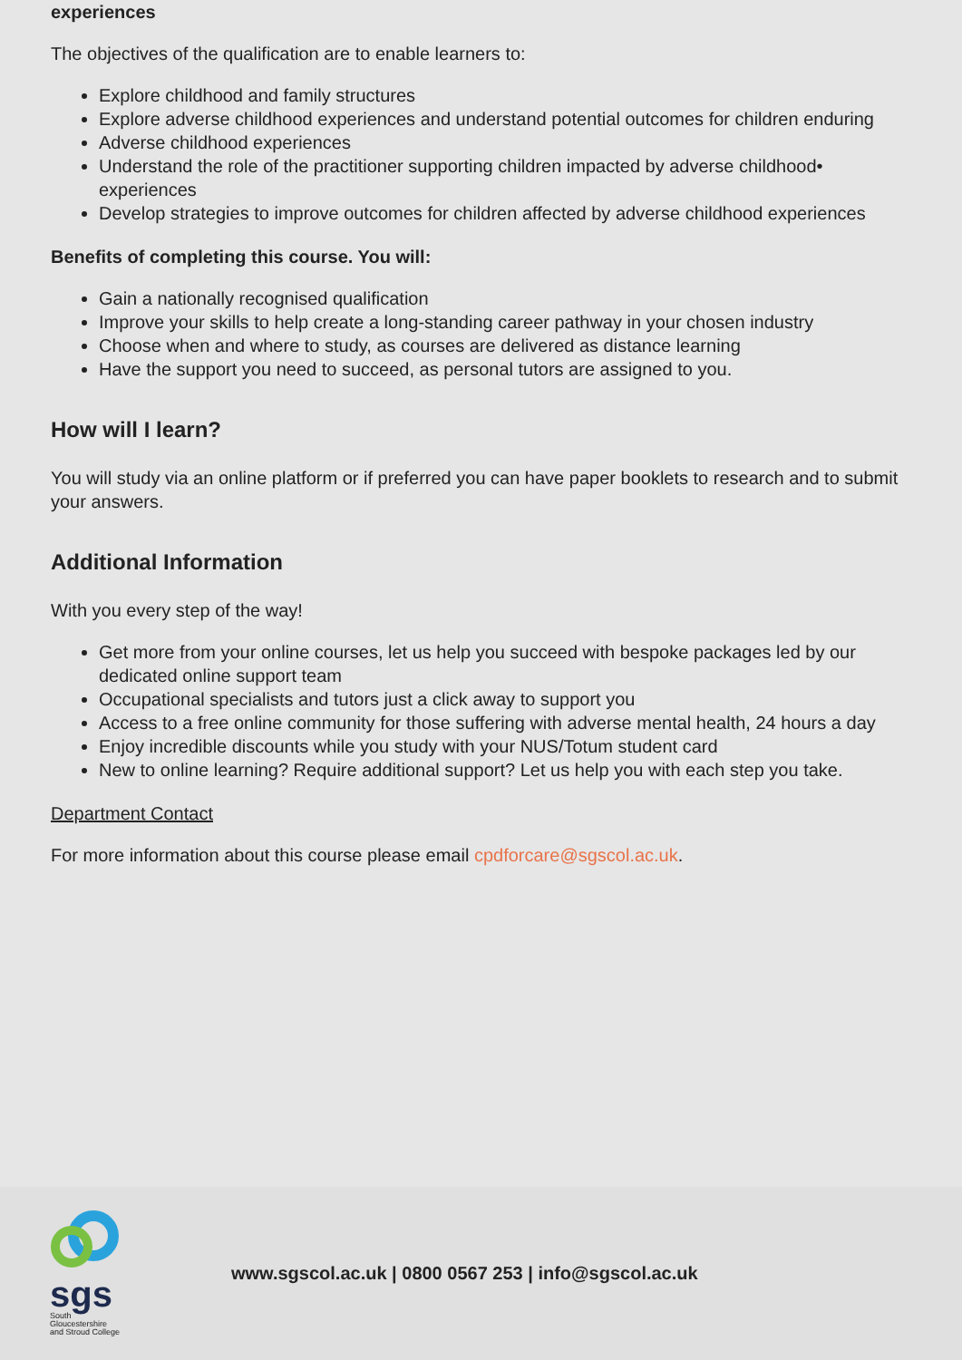experiences
The objectives of the qualification are to enable learners to:
Explore childhood and family structures
Explore adverse childhood experiences and understand potential outcomes for children enduring
Adverse childhood experiences
Understand the role of the practitioner supporting children impacted by adverse childhood• experiences
Develop strategies to improve outcomes for children affected by adverse childhood experiences
Benefits of completing this course. You will:
Gain a nationally recognised qualification
Improve your skills to help create a long-standing career pathway in your chosen industry
Choose when and where to study, as courses are delivered as distance learning
Have the support you need to succeed, as personal tutors are assigned to you.
How will I learn?
You will study via an online platform or if preferred you can have paper booklets to research and to submit your answers.
Additional Information
With you every step of the way!
Get more from your online courses, let us help you succeed with bespoke packages led by our dedicated online support team
Occupational specialists and tutors just a click away to support you
Access to a free online community for those suffering with adverse mental health, 24 hours a day
Enjoy incredible discounts while you study with your NUS/Totum student card
New to online learning? Require additional support? Let us help you with each step you take.
Department Contact
For more information about this course please email cpdforcare@sgscol.ac.uk.
sgs
South Gloucestershire and Stroud College
www.sgscol.ac.uk | 0800 0567 253 | info@sgscol.ac.uk